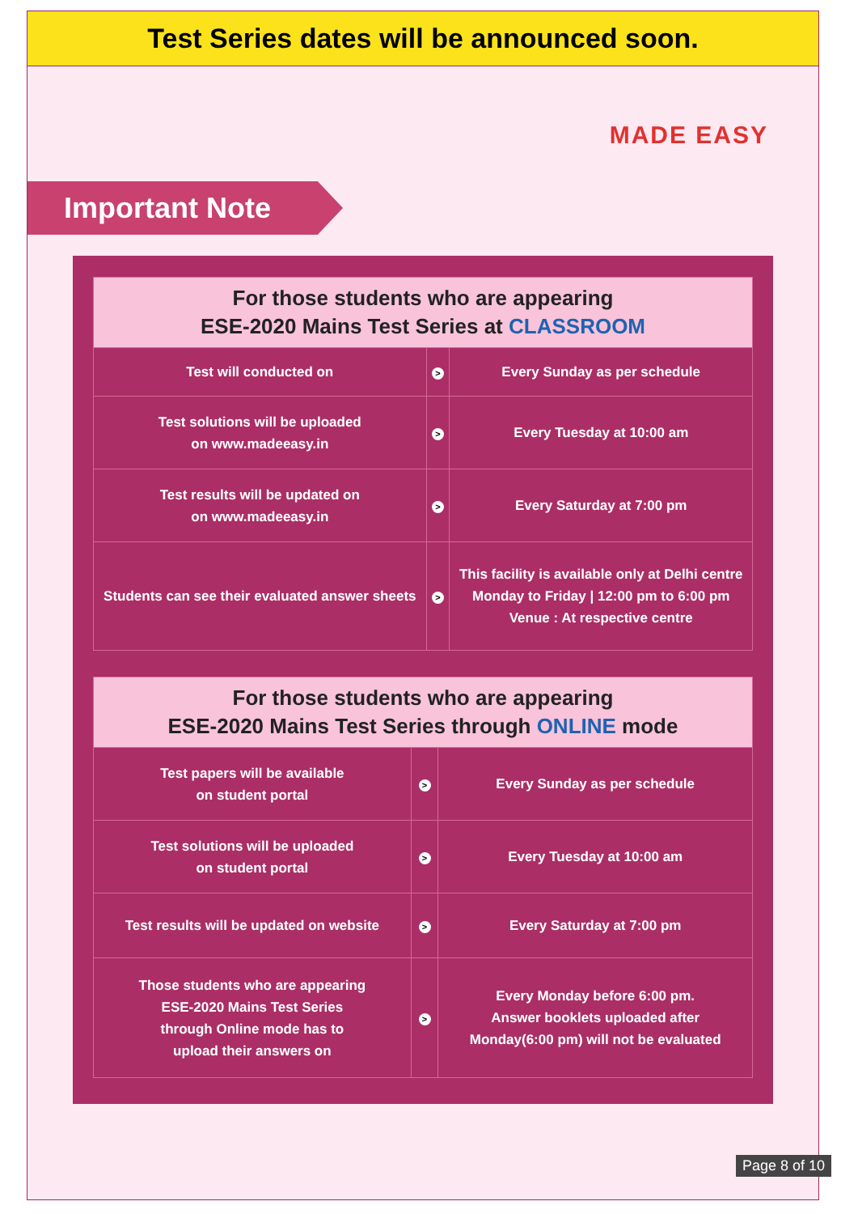Test Series dates will be announced soon.
MADE EASY
Important Note
| For those students who are appearing ESE-2020 Mains Test Series at CLASSROOM | | |
| --- | --- | --- |
| Test will conducted on | > | Every Sunday as per schedule |
| Test solutions will be uploaded on www.madeeasy.in | > | Every Tuesday at 10:00 am |
| Test results will be updated on on www.madeeasy.in | > | Every Saturday at 7:00 pm |
| Students can see their evaluated answer sheets | > | This facility is available only at Delhi centre Monday to Friday / 12:00 pm to 6:00 pm Venue : At respective centre |
| For those students who are appearing ESE-2020 Mains Test Series through ONLINE mode | | |
| --- | --- | --- |
| Test papers will be available on student portal | > | Every Sunday as per schedule |
| Test solutions will be uploaded on student portal | > | Every Tuesday at 10:00 am |
| Test results will be updated on website | > | Every Saturday at 7:00 pm |
| Those students who are appearing ESE-2020 Mains Test Series through Online mode has to upload their answers on | > | Every Monday before 6:00 pm. Answer booklets uploaded after Monday(6:00 pm) will not be evaluated |
Page 8 of 10